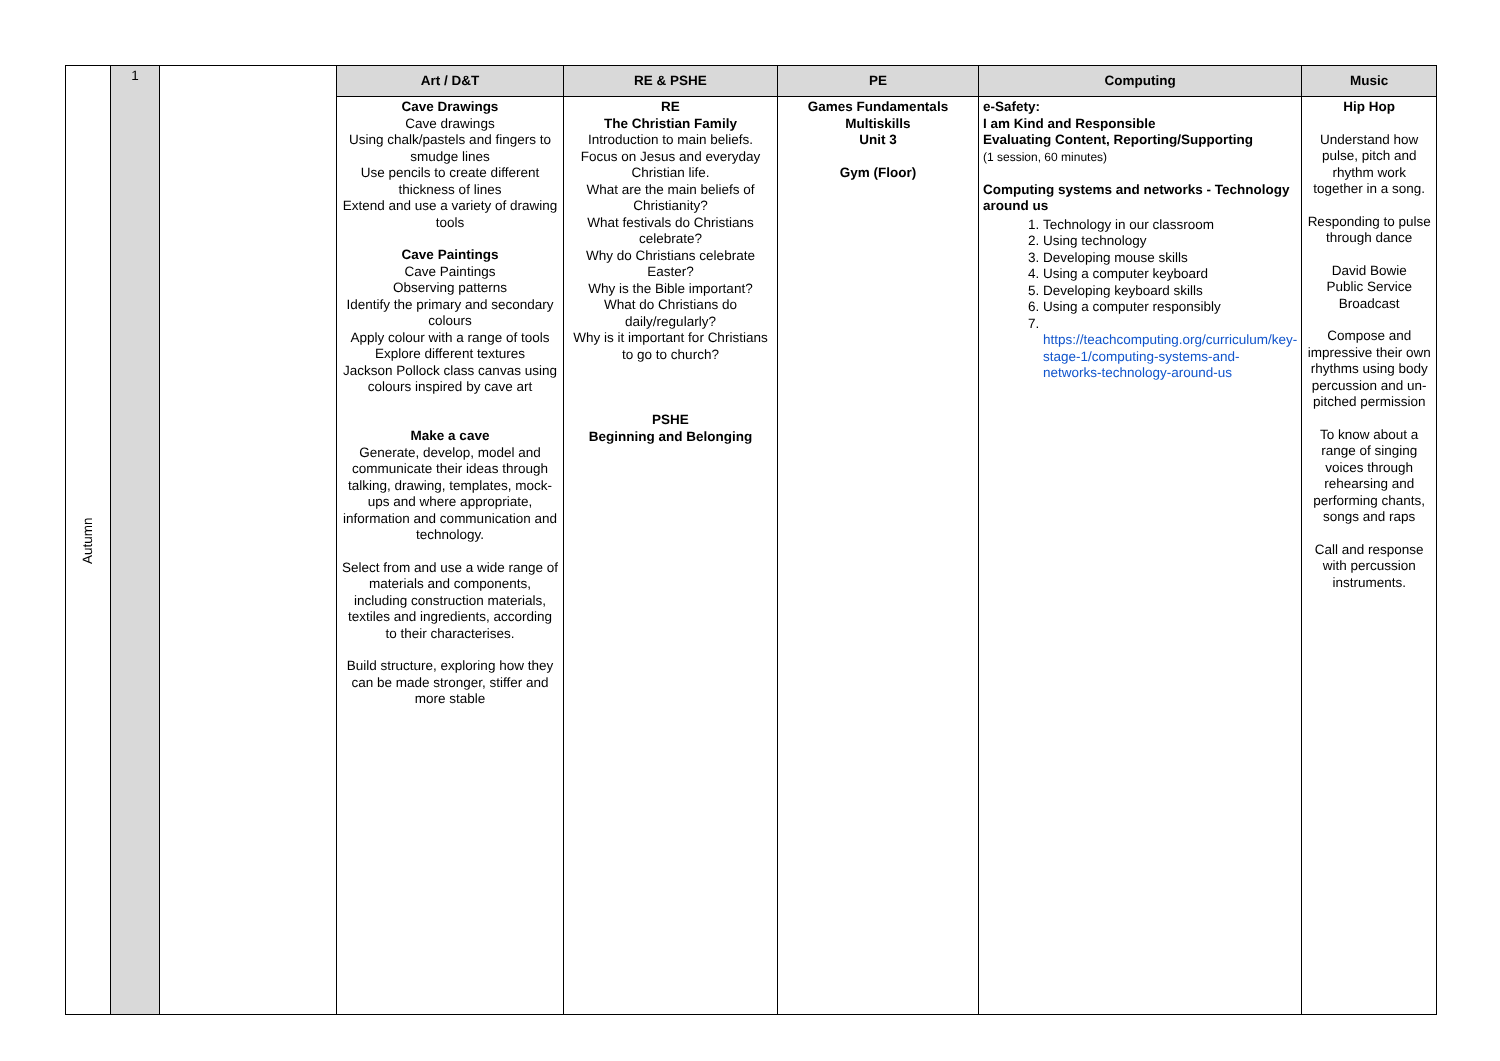| Autumn | 1 | | Art / D&T | RE & PSHE | PE | Computing | Music |
| | | | Cave Drawings Cave drawings Using chalk/pastels and fingers to smudge lines Use pencils to create different thickness of lines Extend and use a variety of drawing tools Cave Paintings Cave Paintings Observing patterns Identify the primary and secondary colours Apply colour with a range of tools Explore different textures Jackson Pollock class canvas using colours inspired by cave art Make a cave Generate, develop, model and communicate their ideas through talking, drawing, templates, mock-ups and where appropriate, information and communication and technology. Select from and use a wide range of materials and components, including construction materials, textiles and ingredients, according to their characterises. Build structure, exploring how they can be made stronger, stiffer and more stable | RE The Christian Family Introduction to main beliefs. Focus on Jesus and everyday Christian life. What are the main beliefs of Christianity? What festivals do Christians celebrate? Why do Christians celebrate Easter? Why is the Bible important? What do Christians do daily/regularly? Why is it important for Christians to go to church? PSHE Beginning and Belonging | Games Fundamentals Multiskills Unit 3 Gym (Floor) | e-Safety: I am Kind and Responsible Evaluating Content, Reporting/Supporting (1 session, 60 minutes) Computing systems and networks - Technology around us 1. Technology in our classroom 2. Using technology 3. Developing mouse skills 4. Using a computer keyboard 5. Developing keyboard skills 6. Using a computer responsibly 7. https://teachcomputing.org/curriculum/key-stage-1/computing-systems-and-networks-technology-around-us | Hip Hop Understand how pulse, pitch and rhythm work together in a song. Responding to pulse through dance David Bowie Public Service Broadcast Compose and impressive their own rhythms using body percussion and un-pitched permission To know about a range of singing voices through rehearsing and performing chants, songs and raps Call and response with percussion instruments. |